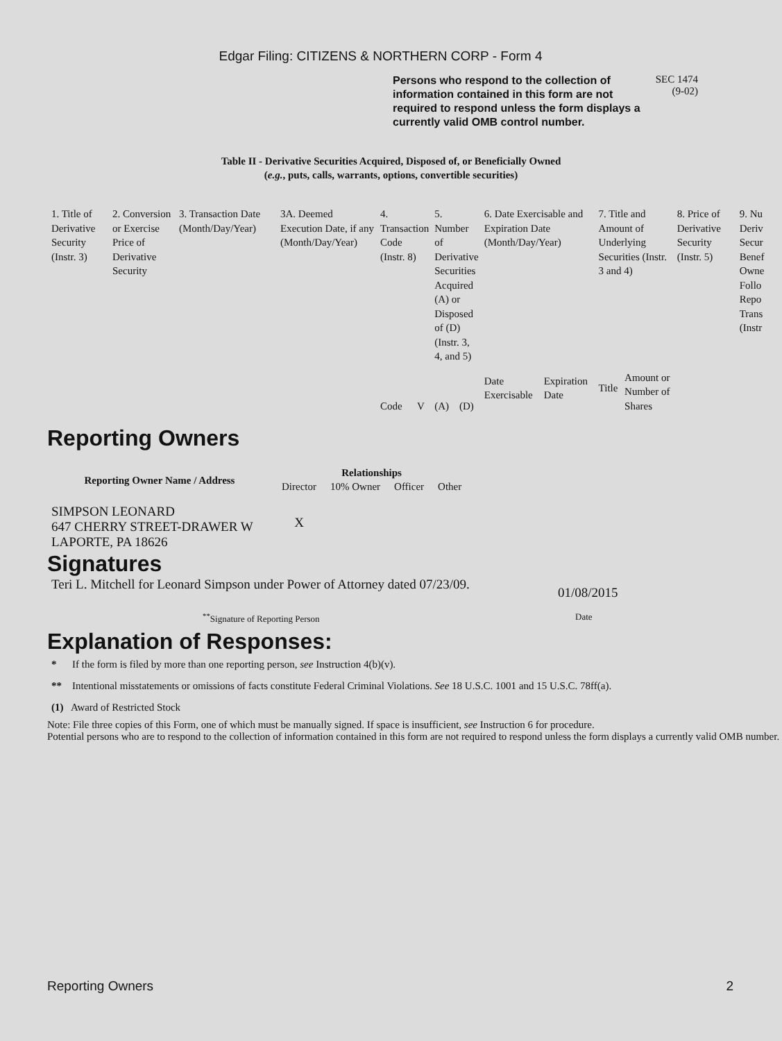Edgar Filing: CITIZENS & NORTHERN CORP - Form 4
Persons who respond to the collection of information contained in this form are not required to respond unless the form displays a currently valid OMB control number.
SEC 1474
(9-02)
Table II - Derivative Securities Acquired, Disposed of, or Beneficially Owned
(e.g., puts, calls, warrants, options, convertible securities)
| 1. Title of Derivative Security (Instr. 3) | 2. Conversion or Exercise Price of Derivative Security | 3. Transaction Date (Month/Day/Year) | 3A. Deemed Execution Date, if any (Month/Day/Year) | 4. Transaction Code (Instr. 8) | | 5. Number of Derivative Securities Acquired (A) or Disposed of (D) (Instr. 3, 4, and 5) | | 6. Date Exercisable and Expiration Date (Month/Day/Year) | | 7. Title and Amount of Underlying Securities (Instr. 3 and 4) | | 8. Price of Derivative Security (Instr. 5) | 9. Nu Deriv Secur Benef Owne Follo Repo Trans (Instr |
| | | | | Code | V | (A) | (D) | Date Exercisable | Expiration Date | Title | Amount or Number of Shares | | |
Reporting Owners
| Reporting Owner Name / Address | Relationships | | | |
| --- | --- | --- | --- | --- |
| | Director | 10% Owner | Officer | Other |
| SIMPSON LEONARD 647 CHERRY STREET-DRAWER W LAPORTE, PA 18626 | X | | | |
Signatures
Teri L. Mitchell for Leonard Simpson under Power of Attorney dated 07/23/09.
01/08/2015
<sup>**</sup> Signature of Reporting Person Date
Explanation of Responses:
* If the form is filed by more than one reporting person, see Instruction 4(b)(v).
** Intentional misstatements or omissions of facts constitute Federal Criminal Violations. See 18 U.S.C. 1001 and 15 U.S.C. 78ff(a).
(1) Award of Restricted Stock
Note: File three copies of this Form, one of which must be manually signed. If space is insufficient, see Instruction 6 for procedure.
Potential persons who are to respond to the collection of information contained in this form are not required to respond unless the form displays a currently valid OMB number.
Reporting Owners 2